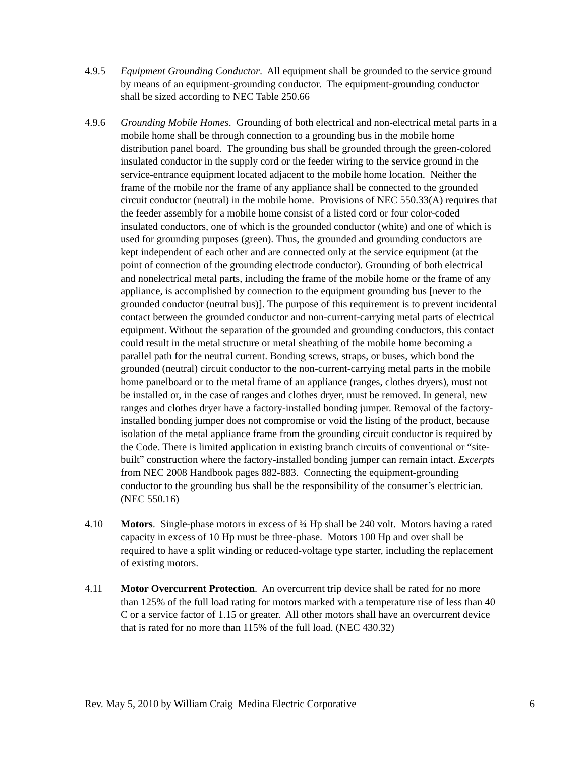4.9.5 Equipment Grounding Conductor. All equipment shall be grounded to the service ground by means of an equipment-grounding conductor. The equipment-grounding conductor shall be sized according to NEC Table 250.66
4.9.6 Grounding Mobile Homes. Grounding of both electrical and non-electrical metal parts in a mobile home shall be through connection to a grounding bus in the mobile home distribution panel board. The grounding bus shall be grounded through the green-colored insulated conductor in the supply cord or the feeder wiring to the service ground in the service-entrance equipment located adjacent to the mobile home location. Neither the frame of the mobile nor the frame of any appliance shall be connected to the grounded circuit conductor (neutral) in the mobile home. Provisions of NEC 550.33(A) requires that the feeder assembly for a mobile home consist of a listed cord or four color-coded insulated conductors, one of which is the grounded conductor (white) and one of which is used for grounding purposes (green). Thus, the grounded and grounding conductors are kept independent of each other and are connected only at the service equipment (at the point of connection of the grounding electrode conductor). Grounding of both electrical and nonelectrical metal parts, including the frame of the mobile home or the frame of any appliance, is accomplished by connection to the equipment grounding bus [never to the grounded conductor (neutral bus)]. The purpose of this requirement is to prevent incidental contact between the grounded conductor and non-current-carrying metal parts of electrical equipment. Without the separation of the grounded and grounding conductors, this contact could result in the metal structure or metal sheathing of the mobile home becoming a parallel path for the neutral current. Bonding screws, straps, or buses, which bond the grounded (neutral) circuit conductor to the non-current-carrying metal parts in the mobile home panelboard or to the metal frame of an appliance (ranges, clothes dryers), must not be installed or, in the case of ranges and clothes dryer, must be removed. In general, new ranges and clothes dryer have a factory-installed bonding jumper. Removal of the factory-installed bonding jumper does not compromise or void the listing of the product, because isolation of the metal appliance frame from the grounding circuit conductor is required by the Code. There is limited application in existing branch circuits of conventional or “site-built” construction where the factory-installed bonding jumper can remain intact. Excerpts from NEC 2008 Handbook pages 882-883. Connecting the equipment-grounding conductor to the grounding bus shall be the responsibility of the consumer’s electrician. (NEC 550.16)
4.10 Motors. Single-phase motors in excess of ¾ Hp shall be 240 volt. Motors having a rated capacity in excess of 10 Hp must be three-phase. Motors 100 Hp and over shall be required to have a split winding or reduced-voltage type starter, including the replacement of existing motors.
4.11 Motor Overcurrent Protection. An overcurrent trip device shall be rated for no more than 125% of the full load rating for motors marked with a temperature rise of less than 40 C or a service factor of 1.15 or greater. All other motors shall have an overcurrent device that is rated for no more than 115% of the full load. (NEC 430.32)
Rev. May 5, 2010 by William Craig Medina Electric Corporative 6